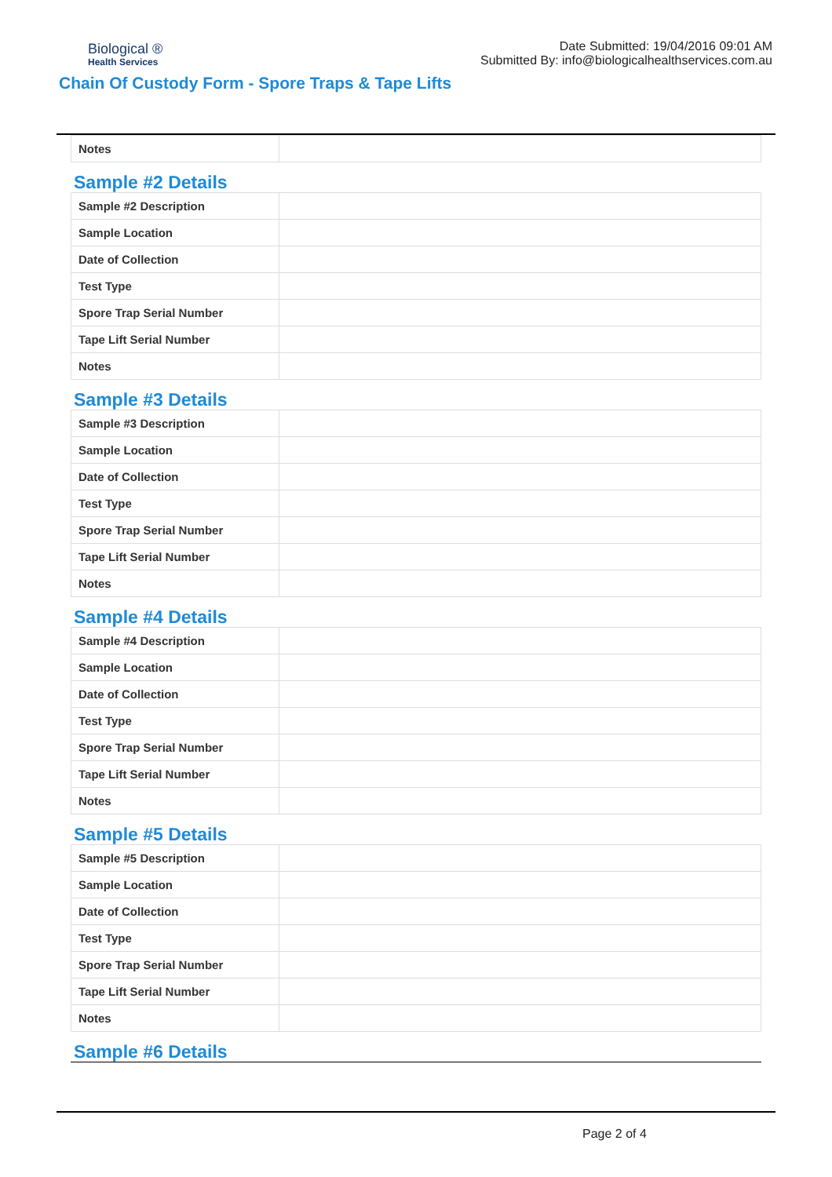Biological ®
Health Services
Date Submitted: 19/04/2016 09:01 AM
Submitted By: info@biologicalhealthservices.com.au
Chain Of Custody Form - Spore Traps & Tape Lifts
| Notes | |
Sample #2 Details
| Sample #2 Description | |
| Sample Location | |
| Date of Collection | |
| Test Type | |
| Spore Trap Serial Number | |
| Tape Lift Serial Number | |
| Notes | |
Sample #3 Details
| Sample #3 Description | |
| Sample Location | |
| Date of Collection | |
| Test Type | |
| Spore Trap Serial Number | |
| Tape Lift Serial Number | |
| Notes | |
Sample #4 Details
| Sample #4 Description | |
| Sample Location | |
| Date of Collection | |
| Test Type | |
| Spore Trap Serial Number | |
| Tape Lift Serial Number | |
| Notes | |
Sample #5 Details
| Sample #5 Description | |
| Sample Location | |
| Date of Collection | |
| Test Type | |
| Spore Trap Serial Number | |
| Tape Lift Serial Number | |
| Notes | |
Sample #6 Details
Page 2 of 4